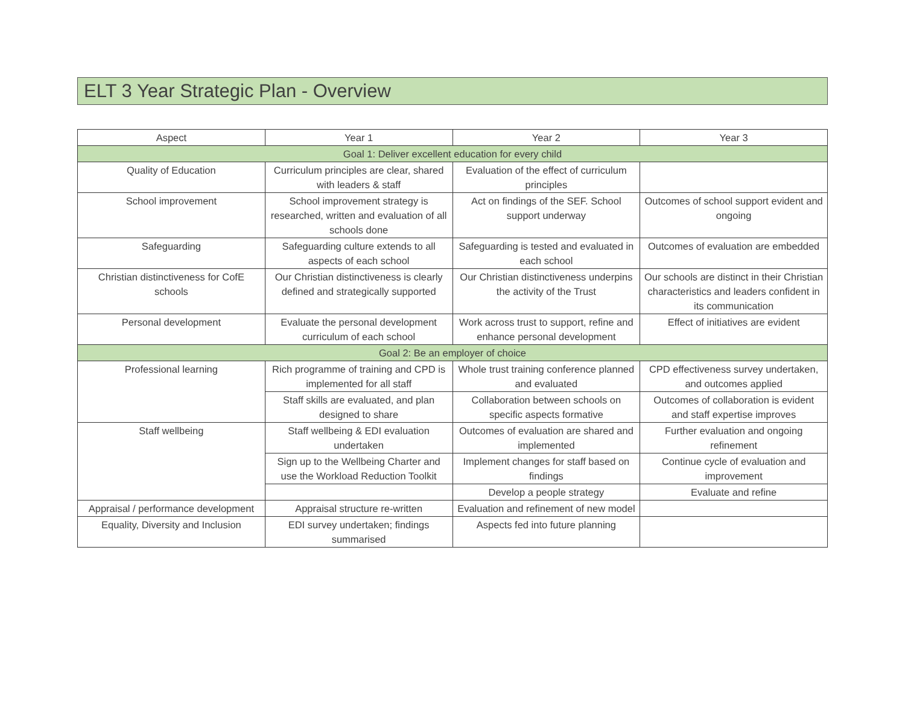ELT 3 Year Strategic Plan - Overview
| Aspect | Year 1 | Year 2 | Year 3 |
| --- | --- | --- | --- |
| Goal 1: Deliver excellent education for every child | | | |
| Quality of Education | Curriculum principles are clear, shared with leaders & staff | Evaluation of the effect of curriculum principles | |
| School improvement | School improvement strategy is researched, written and evaluation of all schools done | Act on findings of the SEF. School support underway | Outcomes of school support evident and ongoing |
| Safeguarding | Safeguarding culture extends to all aspects of each school | Safeguarding is tested and evaluated in each school | Outcomes of evaluation are embedded |
| Christian distinctiveness for CofE schools | Our Christian distinctiveness is clearly defined and strategically supported | Our Christian distinctiveness underpins the activity of the Trust | Our schools are distinct in their Christian characteristics and leaders confident in its communication |
| Personal development | Evaluate the personal development curriculum of each school | Work across trust to support, refine and enhance personal development | Effect of initiatives are evident |
| Goal 2: Be an employer of choice | | | |
| Professional learning | Rich programme of training and CPD is implemented for all staff | Whole trust training conference planned and evaluated | CPD effectiveness survey undertaken, and outcomes applied |
| | Staff skills are evaluated, and plan designed to share | Collaboration between schools on specific aspects formative | Outcomes of collaboration is evident and staff expertise improves |
| Staff wellbeing | Staff wellbeing & EDI evaluation undertaken | Outcomes of evaluation are shared and implemented | Further evaluation and ongoing refinement |
| | Sign up to the Wellbeing Charter and use the Workload Reduction Toolkit | Implement changes for staff based on findings | Continue cycle of evaluation and improvement |
| | | Develop a people strategy | Evaluate and refine |
| Appraisal / performance development | Appraisal structure re-written | Evaluation and refinement of new model | |
| Equality, Diversity and Inclusion | EDI survey undertaken; findings summarised | Aspects fed into future planning | |